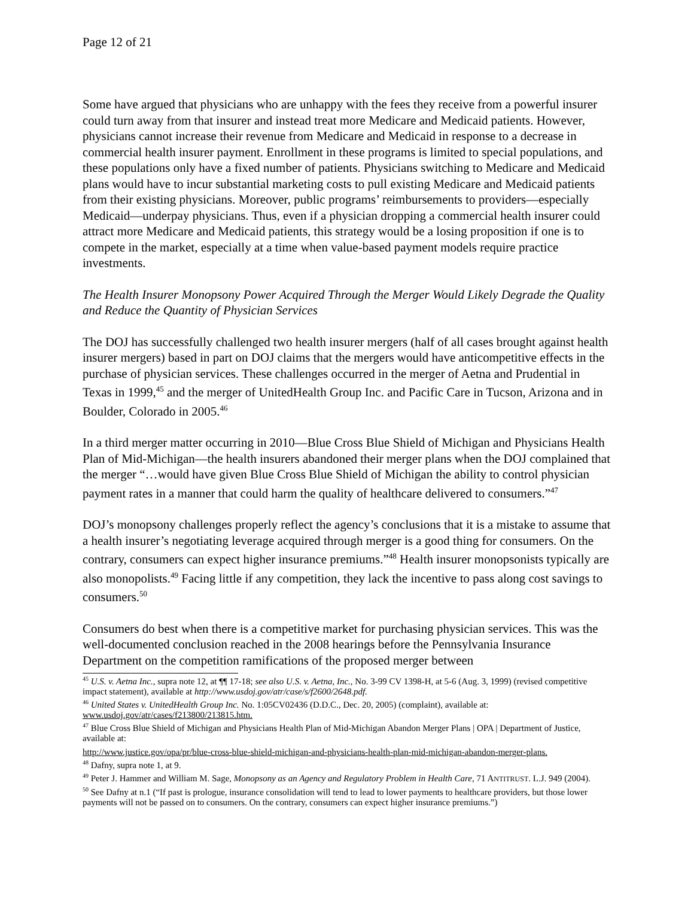Page 12 of 21
Some have argued that physicians who are unhappy with the fees they receive from a powerful insurer could turn away from that insurer and instead treat more Medicare and Medicaid patients. However, physicians cannot increase their revenue from Medicare and Medicaid in response to a decrease in commercial health insurer payment. Enrollment in these programs is limited to special populations, and these populations only have a fixed number of patients. Physicians switching to Medicare and Medicaid plans would have to incur substantial marketing costs to pull existing Medicare and Medicaid patients from their existing physicians. Moreover, public programs’ reimbursements to providers—especially Medicaid—underpay physicians. Thus, even if a physician dropping a commercial health insurer could attract more Medicare and Medicaid patients, this strategy would be a losing proposition if one is to compete in the market, especially at a time when value-based payment models require practice investments.
The Health Insurer Monopsony Power Acquired Through the Merger Would Likely Degrade the Quality and Reduce the Quantity of Physician Services
The DOJ has successfully challenged two health insurer mergers (half of all cases brought against health insurer mergers) based in part on DOJ claims that the mergers would have anticompetitive effects in the purchase of physician services. These challenges occurred in the merger of Aetna and Prudential in Texas in 1999,<sup>45</sup> and the merger of UnitedHealth Group Inc. and Pacific Care in Tucson, Arizona and in Boulder, Colorado in 2005.<sup>46</sup>
In a third merger matter occurring in 2010—Blue Cross Blue Shield of Michigan and Physicians Health Plan of Mid-Michigan—the health insurers abandoned their merger plans when the DOJ complained that the merger “…would have given Blue Cross Blue Shield of Michigan the ability to control physician payment rates in a manner that could harm the quality of healthcare delivered to consumers.”<sup>47</sup>
DOJ’s monopsony challenges properly reflect the agency’s conclusions that it is a mistake to assume that a health insurer’s negotiating leverage acquired through merger is a good thing for consumers. On the contrary, consumers can expect higher insurance premiums.”<sup>48</sup> Health insurer monopsonists typically are also monopolists.<sup>49</sup> Facing little if any competition, they lack the incentive to pass along cost savings to consumers.<sup>50</sup>
Consumers do best when there is a competitive market for purchasing physician services. This was the well-documented conclusion reached in the 2008 hearings before the Pennsylvania Insurance Department on the competition ramifications of the proposed merger between
<sup>45</sup> U.S. v. Aetna Inc., supra note 12, at ¶¶ 17-18; see also U.S. v. Aetna, Inc., No. 3-99 CV 1398-H, at 5-6 (Aug. 3, 1999) (revised competitive impact statement), available at http://www.usdoj.gov/atr/case/s/f2600/2648.pdf.
<sup>46</sup> United States v. UnitedHealth Group Inc. No. 1:05CV02436 (D.D.C., Dec. 20, 2005) (complaint), available at: www.usdoj.gov/atr/cases/f213800/213815.htm.
<sup>47</sup> Blue Cross Blue Shield of Michigan and Physicians Health Plan of Mid-Michigan Abandon Merger Plans | OPA | Department of Justice, available at:
http://www.justice.gov/opa/pr/blue-cross-blue-shield-michigan-and-physicians-health-plan-mid-michigan-abandon-merger-plans.
<sup>48</sup> Dafny, supra note 1, at 9.
<sup>49</sup> Peter J. Hammer and William M. Sage, Monopsony as an Agency and Regulatory Problem in Health Care, 71 ANTITRUST. L.J. 949 (2004).
<sup>50</sup> See Dafny at n.1 (“If past is prologue, insurance consolidation will tend to lead to lower payments to healthcare providers, but those lower payments will not be passed on to consumers. On the contrary, consumers can expect higher insurance premiums.”)